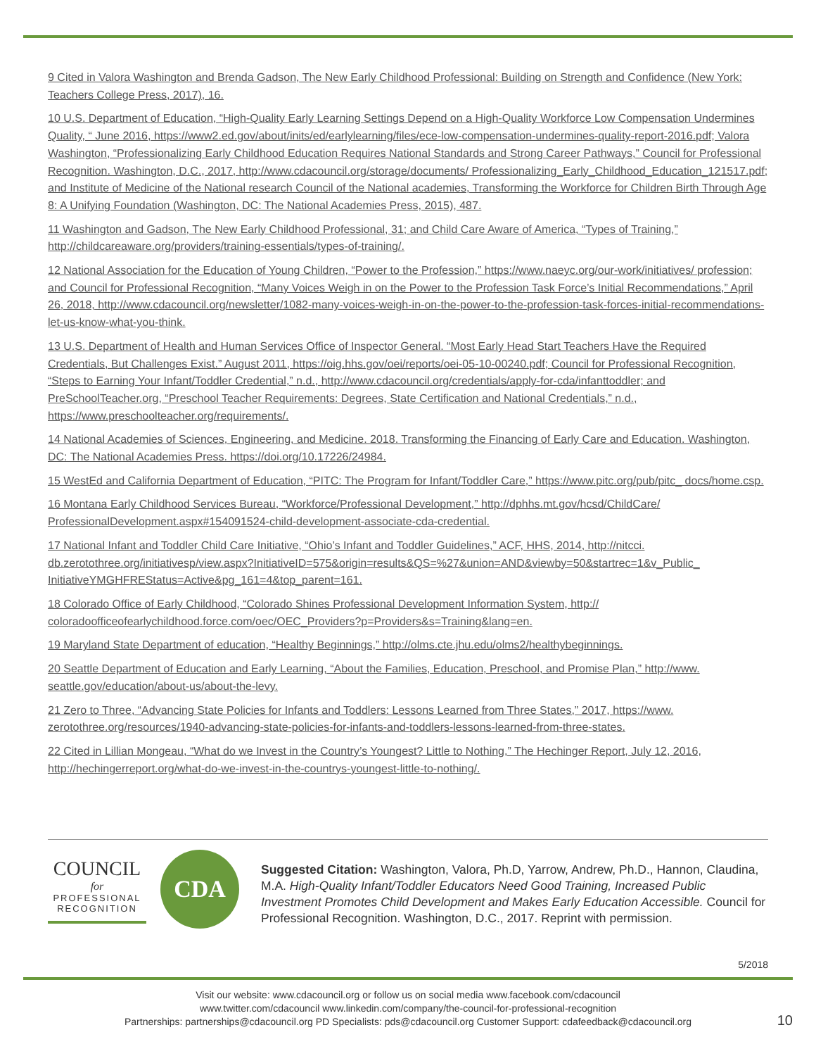9 Cited in Valora Washington and Brenda Gadson, The New Early Childhood Professional: Building on Strength and Confidence (New York: Teachers College Press, 2017), 16.
10 U.S. Department of Education, “High-Quality Early Learning Settings Depend on a High-Quality Workforce Low Compensation Undermines Quality, “ June 2016, https://www2.ed.gov/about/inits/ed/earlylearning/files/ece-low-compensation-undermines-quality-report-2016.pdf; Valora Washington, “Professionalizing Early Childhood Education Requires National Standards and Strong Career Pathways,” Council for Professional Recognition. Washington, D.C., 2017, http://www.cdacouncil.org/storage/documents/ Professionalizing_Early_Childhood_Education_121517.pdf; and Institute of Medicine of the National research Council of the National academies, Transforming the Workforce for Children Birth Through Age 8: A Unifying Foundation (Washington, DC: The National Academies Press, 2015), 487.
11 Washington and Gadson, The New Early Childhood Professional, 31; and Child Care Aware of America, “Types of Training,” http://childcareaware.org/providers/training-essentials/types-of-training/.
12 National Association for the Education of Young Children, “Power to the Profession,” https://www.naeyc.org/our-work/initiatives/ profession; and Council for Professional Recognition, “Many Voices Weigh in on the Power to the Profession Task Force’s Initial Recommendations,” April 26, 2018, http://www.cdacouncil.org/newsletter/1082-many-voices-weigh-in-on-the-power-to-the-profession-task-forces-initial-recommendations-let-us-know-what-you-think.
13 U.S. Department of Health and Human Services Office of Inspector General. “Most Early Head Start Teachers Have the Required Credentials, But Challenges Exist.” August 2011, https://oig.hhs.gov/oei/reports/oei-05-10-00240.pdf; Council for Professional Recognition, “Steps to Earning Your Infant/Toddler Credential,” n.d., http://www.cdacouncil.org/credentials/apply-for-cda/infanttoddler; and PreSchoolTeacher.org, “Preschool Teacher Requirements: Degrees, State Certification and National Credentials,” n.d., https://www.preschoolteacher.org/requirements/.
14 National Academies of Sciences, Engineering, and Medicine. 2018. Transforming the Financing of Early Care and Education. Washington, DC: The National Academies Press. https://doi.org/10.17226/24984.
15 WestEd and California Department of Education, “PITC: The Program for Infant/Toddler Care,” https://www.pitc.org/pub/pitc_ docs/home.csp.
16 Montana Early Childhood Services Bureau, “Workforce/Professional Development,” http://dphhs.mt.gov/hcsd/ChildCare/ ProfessionalDevelopment.aspx#154091524-child-development-associate-cda-credential.
17 National Infant and Toddler Child Care Initiative, “Ohio’s Infant and Toddler Guidelines,” ACF, HHS, 2014, http://nitcci. db.zerotothree.org/initiativesp/view.aspx?InitiativeID=575&origin=results&QS=%27&union=AND&viewby=50&startrec=1&v_Public_ InitiativeYMGHFREStatus=Active&pg_161=4&top_parent=161.
18 Colorado Office of Early Childhood, “Colorado Shines Professional Development Information System, http:// coloradoofficeofearlychildhood.force.com/oec/OEC_Providers?p=Providers&s=Training&lang=en.
19 Maryland State Department of education, “Healthy Beginnings,” http://olms.cte.jhu.edu/olms2/healthybeginnings.
20 Seattle Department of Education and Early Learning, “About the Families, Education, Preschool, and Promise Plan,” http://www. seattle.gov/education/about-us/about-the-levy.
21 Zero to Three, “Advancing State Policies for Infants and Toddlers: Lessons Learned from Three States,” 2017, https://www. zerotothree.org/resources/1940-advancing-state-policies-for-infants-and-toddlers-lessons-learned-from-three-states.
22 Cited in Lillian Mongeau, “What do we Invest in the Country’s Youngest? Little to Nothing,” The Hechinger Report, July 12, 2016, http://hechingerreport.org/what-do-we-invest-in-the-countrys-youngest-little-to-nothing/.
COUNCIL
for
PROFESSIONAL
RECOGNITION
CDA
Suggested Citation: Washington, Valora, Ph.D, Yarrow, Andrew, Ph.D., Hannon, Claudina, M.A. High-Quality Infant/Toddler Educators Need Good Training, Increased Public Investment Promotes Child Development and Makes Early Education Accessible. Council for Professional Recognition. Washington, D.C., 2017. Reprint with permission.
5/2018
Visit our website: www.cdacouncil.org or follow us on social media www.facebook.com/cdacouncil
www.twitter.com/cdacouncil www.linkedin.com/company/the-council-for-professional-recognition
Partnerships: partnerships@cdacouncil.org PD Specialists: pds@cdacouncil.org Customer Support: cdafeedback@cdacouncil.org
10